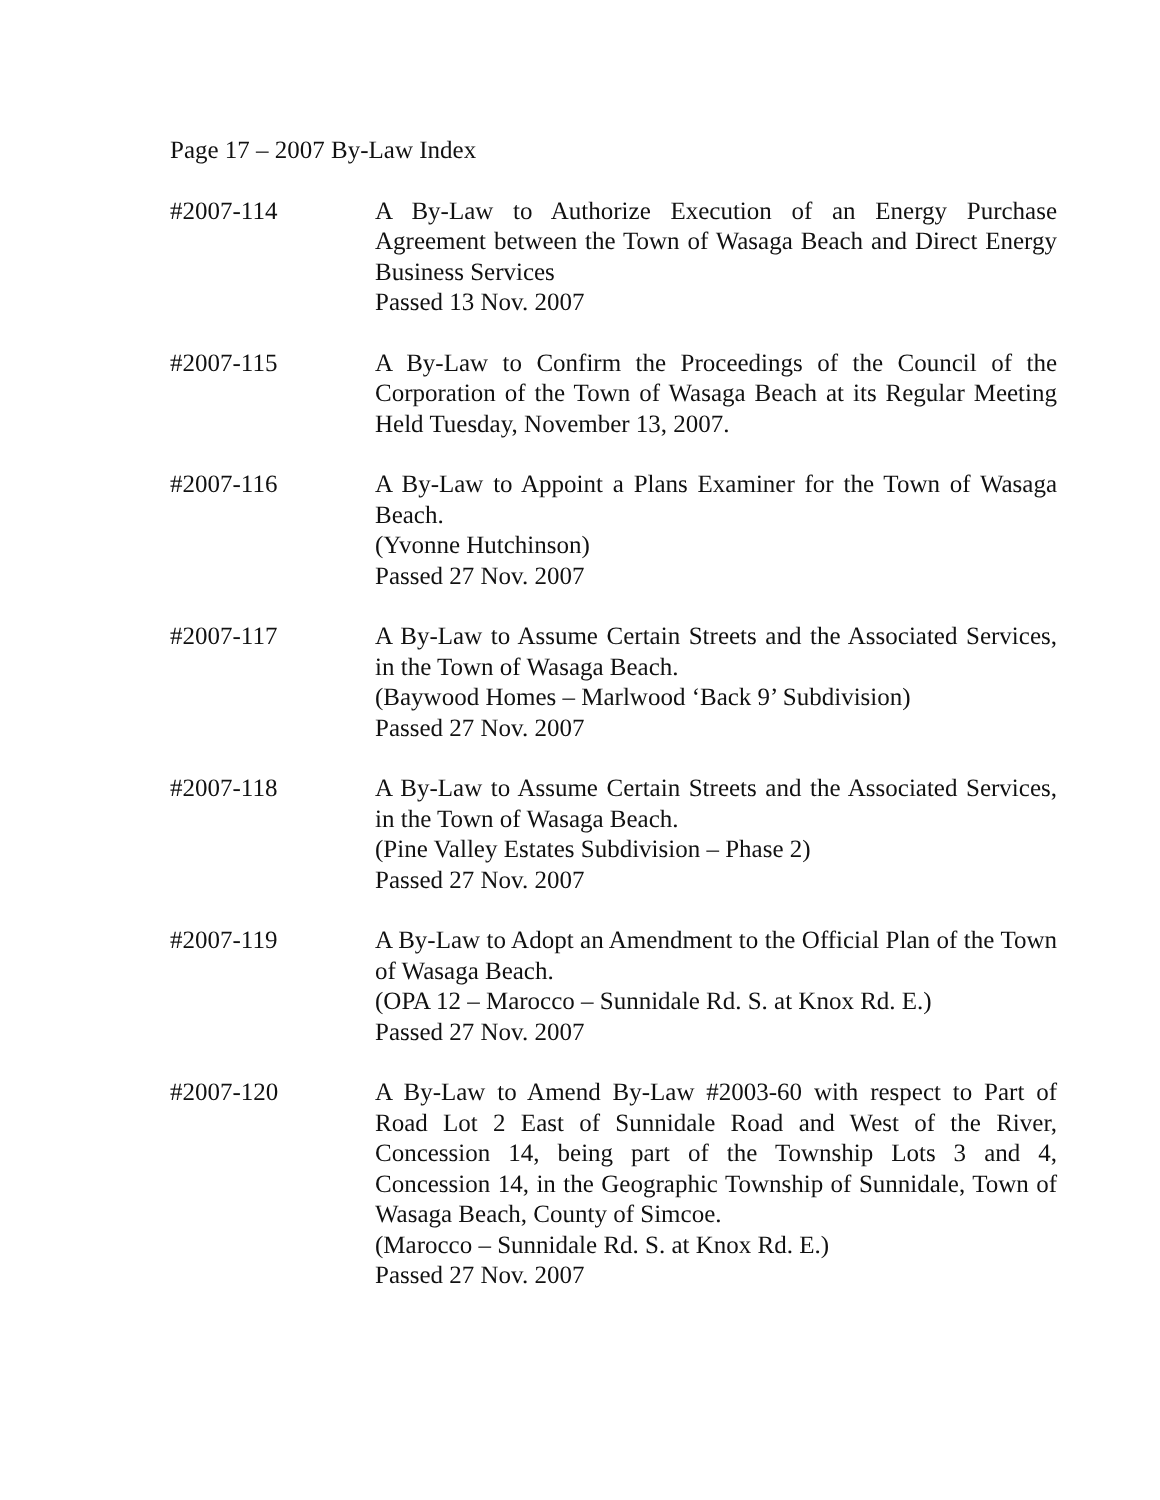Page 17 – 2007 By-Law Index
#2007-114 A By-Law to Authorize Execution of an Energy Purchase Agreement between the Town of Wasaga Beach and Direct Energy Business Services
Passed 13 Nov. 2007
#2007-115 A By-Law to Confirm the Proceedings of the Council of the Corporation of the Town of Wasaga Beach at its Regular Meeting Held Tuesday, November 13, 2007.
#2007-116 A By-Law to Appoint a Plans Examiner for the Town of Wasaga Beach.
(Yvonne Hutchinson)
Passed 27 Nov. 2007
#2007-117 A By-Law to Assume Certain Streets and the Associated Services, in the Town of Wasaga Beach.
(Baywood Homes – Marlwood ‘Back 9’ Subdivision)
Passed 27 Nov. 2007
#2007-118 A By-Law to Assume Certain Streets and the Associated Services, in the Town of Wasaga Beach.
(Pine Valley Estates Subdivision – Phase 2)
Passed 27 Nov. 2007
#2007-119 A By-Law to Adopt an Amendment to the Official Plan of the Town of Wasaga Beach.
(OPA 12 – Marocco – Sunnidale Rd. S. at Knox Rd. E.)
Passed 27 Nov. 2007
#2007-120 A By-Law to Amend By-Law #2003-60 with respect to Part of Road Lot 2 East of Sunnidale Road and West of the River, Concession 14, being part of the Township Lots 3 and 4, Concession 14, in the Geographic Township of Sunnidale, Town of Wasaga Beach, County of Simcoe.
(Marocco – Sunnidale Rd. S. at Knox Rd. E.)
Passed 27 Nov. 2007